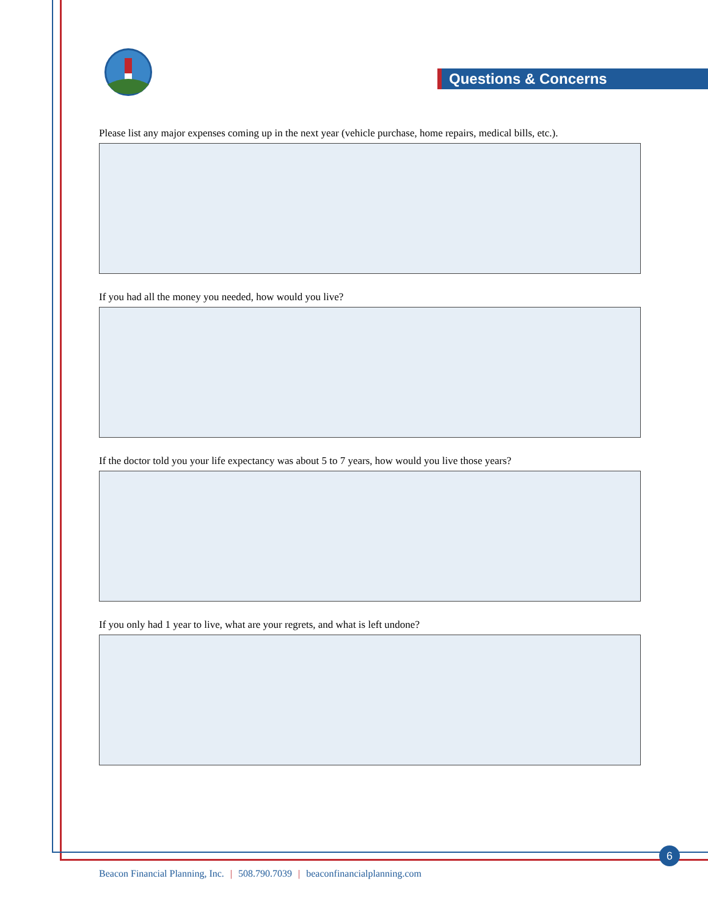Questions & Concerns
Please list any major expenses coming up in the next year (vehicle purchase, home repairs, medical bills, etc.).
If you had all the money you needed, how would you live?
If the doctor told you your life expectancy was about 5 to 7 years, how would you live those years?
If you only had 1 year to live, what are your regrets, and what is left undone?
6
Beacon Financial Planning, Inc. | 508.790.7039 | beaconfinancialplanning.com